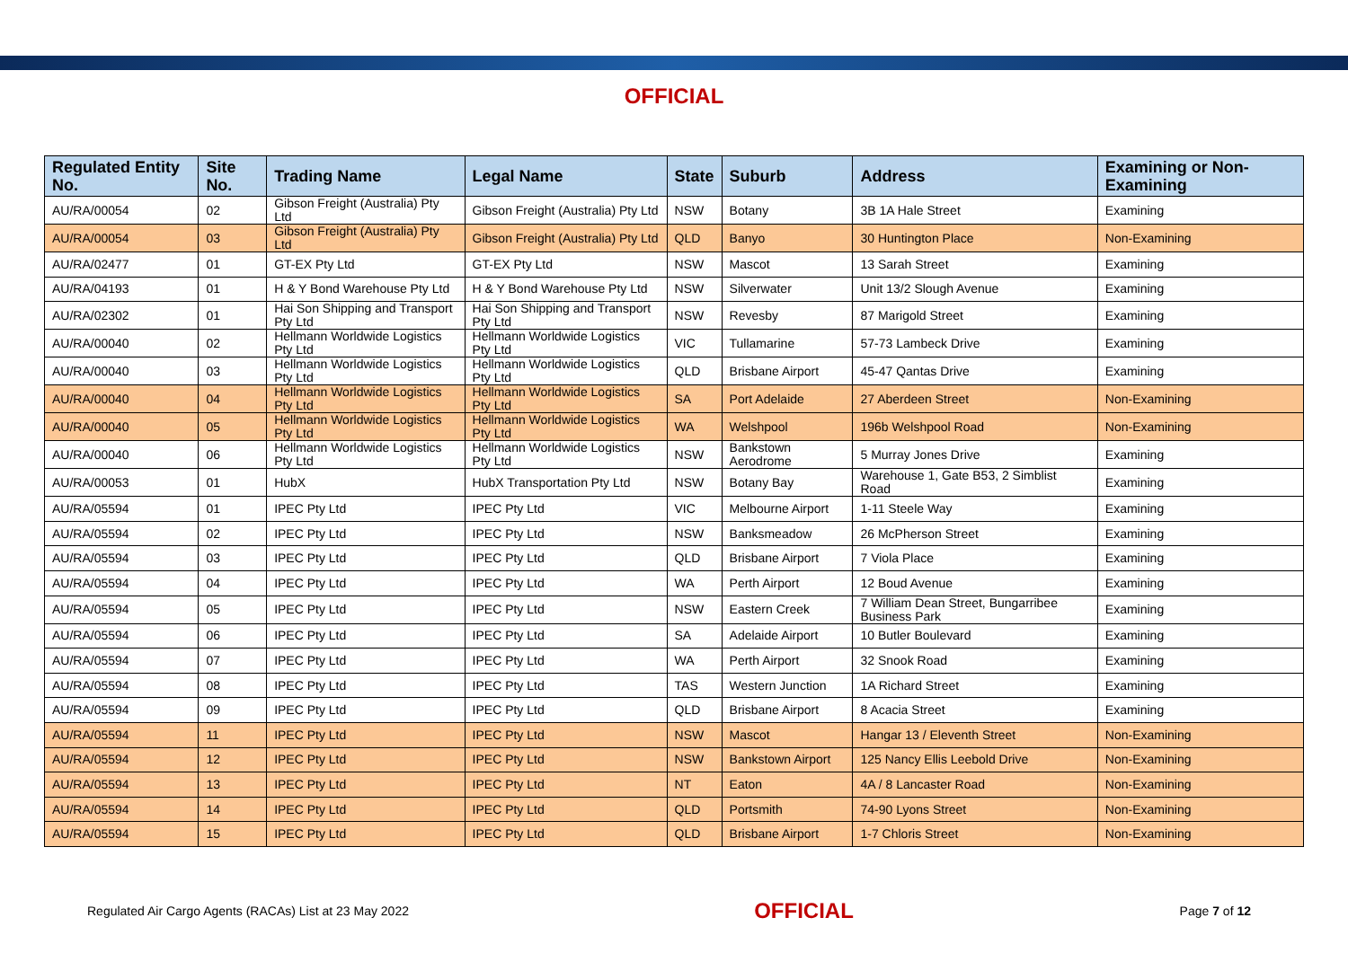OFFICIAL
| Regulated Entity No. | Site No. | Trading Name | Legal Name | State | Suburb | Address | Examining or Non-Examining |
| --- | --- | --- | --- | --- | --- | --- | --- |
| AU/RA/00054 | 02 | Gibson Freight (Australia) Pty Ltd | Gibson Freight (Australia) Pty Ltd | NSW | Botany | 3B 1A Hale Street | Examining |
| AU/RA/00054 | 03 | Gibson Freight (Australia) Pty Ltd | Gibson Freight (Australia) Pty Ltd | QLD | Banyo | 30 Huntington Place | Non-Examining |
| AU/RA/02477 | 01 | GT-EX Pty Ltd | GT-EX Pty Ltd | NSW | Mascot | 13 Sarah Street | Examining |
| AU/RA/04193 | 01 | H & Y Bond Warehouse Pty Ltd | H & Y Bond Warehouse Pty Ltd | NSW | Silverwater | Unit 13/2 Slough Avenue | Examining |
| AU/RA/02302 | 01 | Hai Son Shipping and Transport Pty Ltd | Hai Son Shipping and Transport Pty Ltd | NSW | Revesby | 87 Marigold Street | Examining |
| AU/RA/00040 | 02 | Hellmann Worldwide Logistics Pty Ltd | Hellmann Worldwide Logistics Pty Ltd | VIC | Tullamarine | 57-73 Lambeck Drive | Examining |
| AU/RA/00040 | 03 | Hellmann Worldwide Logistics Pty Ltd | Hellmann Worldwide Logistics Pty Ltd | QLD | Brisbane Airport | 45-47 Qantas Drive | Examining |
| AU/RA/00040 | 04 | Hellmann Worldwide Logistics Pty Ltd | Hellmann Worldwide Logistics Pty Ltd | SA | Port Adelaide | 27 Aberdeen Street | Non-Examining |
| AU/RA/00040 | 05 | Hellmann Worldwide Logistics Pty Ltd | Hellmann Worldwide Logistics Pty Ltd | WA | Welshpool | 196b Welshpool Road | Non-Examining |
| AU/RA/00040 | 06 | Hellmann Worldwide Logistics Pty Ltd | Hellmann Worldwide Logistics Pty Ltd | NSW | Bankstown Aerodrome | 5 Murray Jones Drive | Examining |
| AU/RA/00053 | 01 | HubX | HubX Transportation Pty Ltd | NSW | Botany Bay | Warehouse 1, Gate B53, 2 Simblist Road | Examining |
| AU/RA/05594 | 01 | IPEC Pty Ltd | IPEC Pty Ltd | VIC | Melbourne Airport | 1-11 Steele Way | Examining |
| AU/RA/05594 | 02 | IPEC Pty Ltd | IPEC Pty Ltd | NSW | Banksmeadow | 26 McPherson Street | Examining |
| AU/RA/05594 | 03 | IPEC Pty Ltd | IPEC Pty Ltd | QLD | Brisbane Airport | 7 Viola Place | Examining |
| AU/RA/05594 | 04 | IPEC Pty Ltd | IPEC Pty Ltd | WA | Perth Airport | 12 Boud Avenue | Examining |
| AU/RA/05594 | 05 | IPEC Pty Ltd | IPEC Pty Ltd | NSW | Eastern Creek | 7 William Dean Street, Bungarribee Business Park | Examining |
| AU/RA/05594 | 06 | IPEC Pty Ltd | IPEC Pty Ltd | SA | Adelaide Airport | 10 Butler Boulevard | Examining |
| AU/RA/05594 | 07 | IPEC Pty Ltd | IPEC Pty Ltd | WA | Perth Airport | 32 Snook Road | Examining |
| AU/RA/05594 | 08 | IPEC Pty Ltd | IPEC Pty Ltd | TAS | Western Junction | 1A Richard Street | Examining |
| AU/RA/05594 | 09 | IPEC Pty Ltd | IPEC Pty Ltd | QLD | Brisbane Airport | 8 Acacia Street | Examining |
| AU/RA/05594 | 11 | IPEC Pty Ltd | IPEC Pty Ltd | NSW | Mascot | Hangar 13 / Eleventh Street | Non-Examining |
| AU/RA/05594 | 12 | IPEC Pty Ltd | IPEC Pty Ltd | NSW | Bankstown Airport | 125 Nancy Ellis Leebold Drive | Non-Examining |
| AU/RA/05594 | 13 | IPEC Pty Ltd | IPEC Pty Ltd | NT | Eaton | 4A / 8 Lancaster Road | Non-Examining |
| AU/RA/05594 | 14 | IPEC Pty Ltd | IPEC Pty Ltd | QLD | Portsmith | 74-90 Lyons Street | Non-Examining |
| AU/RA/05594 | 15 | IPEC Pty Ltd | IPEC Pty Ltd | QLD | Brisbane Airport | 1-7 Chloris Street | Non-Examining |
Regulated Air Cargo Agents (RACAs) List at 23 May 2022
OFFICIAL
Page 7 of 12